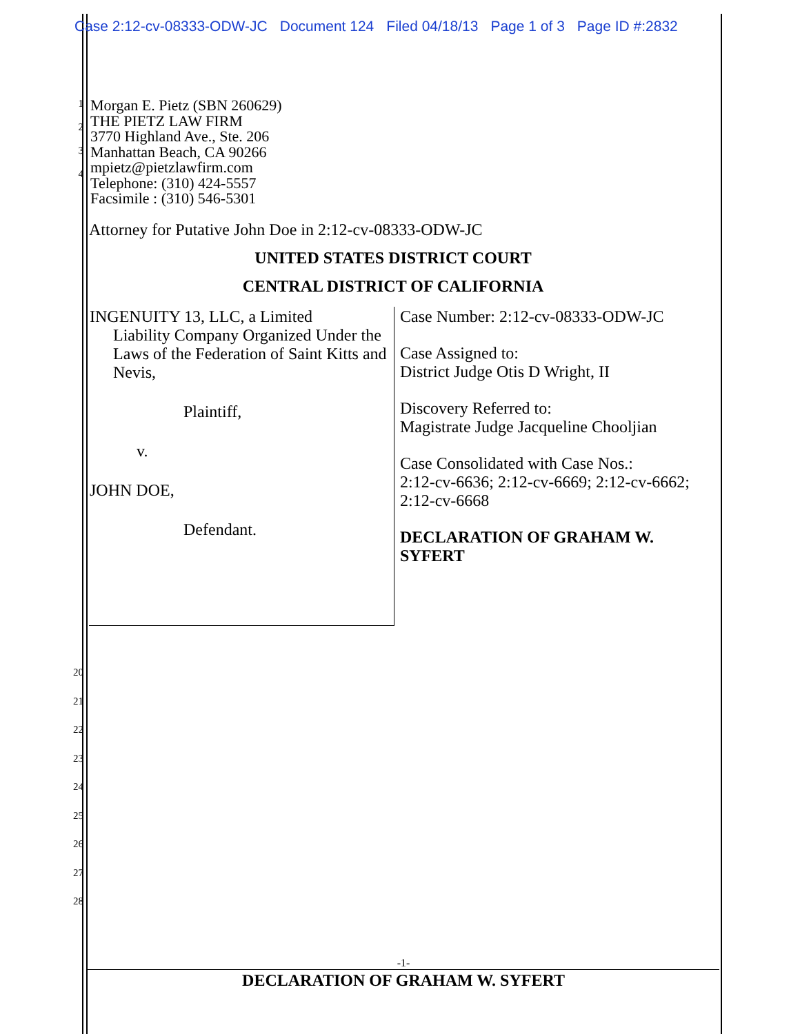Case 2:12-cv-08333-ODW-JC Document 124 Filed 04/18/13 Page 1 of 3 Page ID #:2832
1
2
3
4
Morgan E. Pietz (SBN 260629)
THE PIETZ LAW FIRM
3770 Highland Ave., Ste. 206
Manhattan Beach, CA 90266
mpietz@pietzlawfirm.com
Telephone: (310) 424-5557
Facsimile : (310) 546-5301
Attorney for Putative John Doe in 2:12-cv-08333-ODW-JC
UNITED STATES DISTRICT COURT
CENTRAL DISTRICT OF CALIFORNIA
| INGENUITY 13, LLC, a Limited Liability Company Organized Under the Laws of the Federation of Saint Kitts and Nevis, Plaintiff, v. JOHN DOE, Defendant. | Case Number: 2:12-cv-08333-ODW-JC Case Assigned to: District Judge Otis D Wright, II Discovery Referred to: Magistrate Judge Jacqueline Chooljian Case Consolidated with Case Nos.: 2:12-cv-6636; 2:12-cv-6669; 2:12-cv-6662; 2:12-cv-6668 DECLARATION OF GRAHAM W. SYFERT |
20
21
22
23
24
25
26
27
28
-1-
DECLARATION OF GRAHAM W. SYFERT